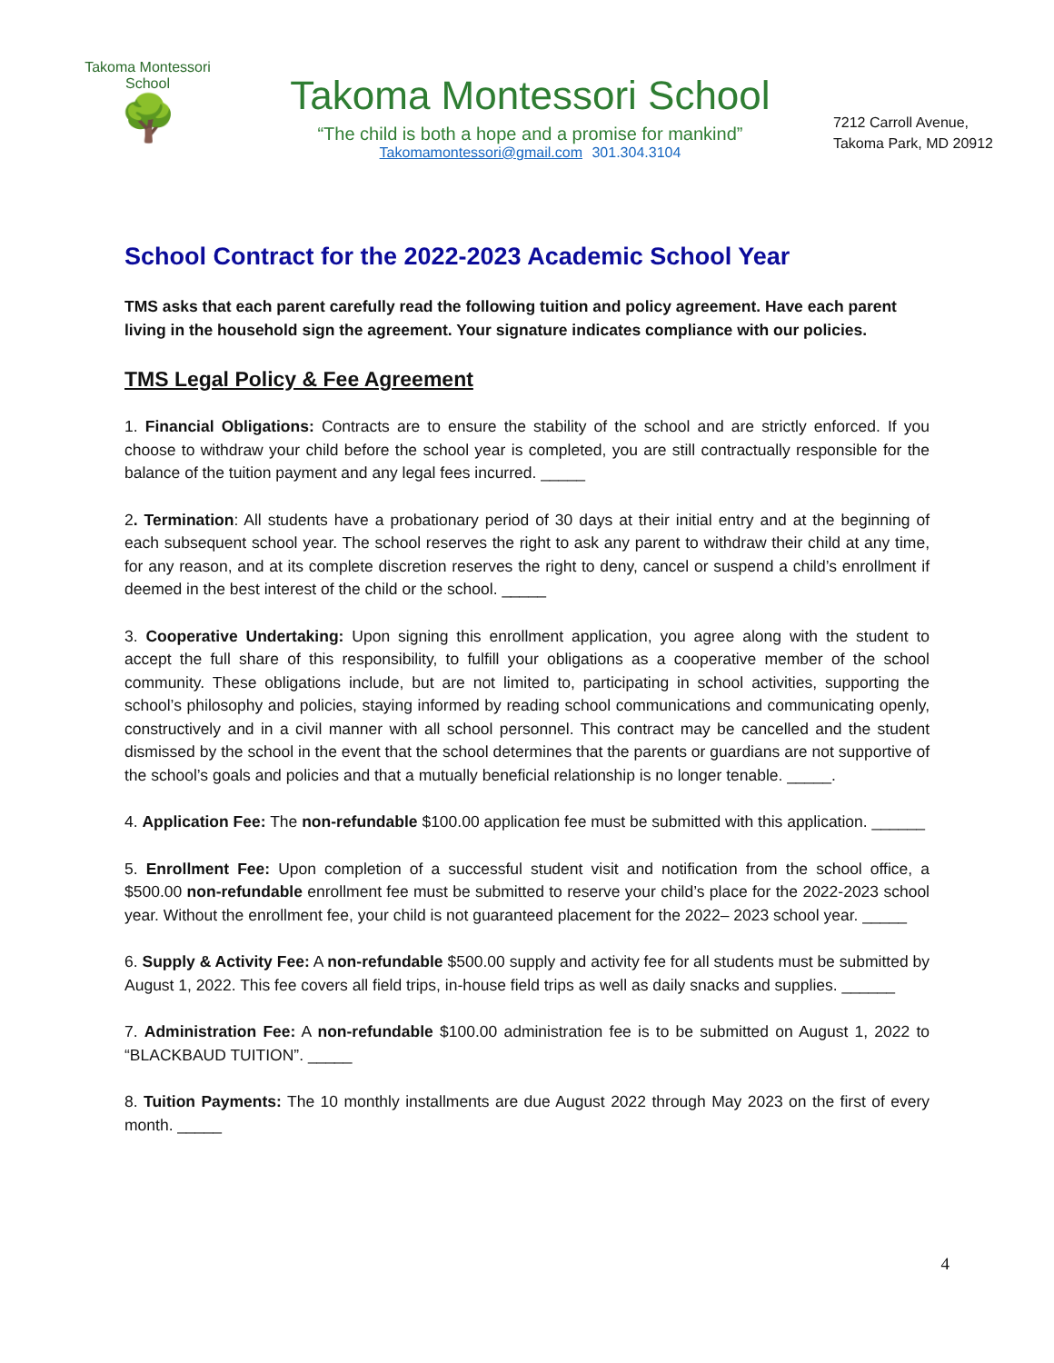Takoma Montessori School
🌳
Takoma Montessori School
“The child is both a hope and a promise for mankind”
Takomamontessori@gmail.com 301.304.3104
7212 Carroll Avenue,
Takoma Park, MD 20912
School Contract for the 2022-2023 Academic School Year
TMS asks that each parent carefully read the following tuition and policy agreement. Have each parent living in the household sign the agreement. Your signature indicates compliance with our policies.
TMS Legal Policy & Fee Agreement
1. Financial Obligations: Contracts are to ensure the stability of the school and are strictly enforced. If you choose to withdraw your child before the school year is completed, you are still contractually responsible for the balance of the tuition payment and any legal fees incurred. _____
2. Termination: All students have a probationary period of 30 days at their initial entry and at the beginning of each subsequent school year. The school reserves the right to ask any parent to withdraw their child at any time, for any reason, and at its complete discretion reserves the right to deny, cancel or suspend a child’s enrollment if deemed in the best interest of the child or the school. _____
3. Cooperative Undertaking: Upon signing this enrollment application, you agree along with the student to accept the full share of this responsibility, to fulfill your obligations as a cooperative member of the school community. These obligations include, but are not limited to, participating in school activities, supporting the school’s philosophy and policies, staying informed by reading school communications and communicating openly, constructively and in a civil manner with all school personnel. This contract may be cancelled and the student dismissed by the school in the event that the school determines that the parents or guardians are not supportive of the school’s goals and policies and that a mutually beneficial relationship is no longer tenable. _____.
4. Application Fee: The non-refundable $100.00 application fee must be submitted with this application. ______
5. Enrollment Fee: Upon completion of a successful student visit and notification from the school office, a $500.00 non-refundable enrollment fee must be submitted to reserve your child’s place for the 2022-2023 school year. Without the enrollment fee, your child is not guaranteed placement for the 2022– 2023 school year. _____
6. Supply & Activity Fee: A non-refundable $500.00 supply and activity fee for all students must be submitted by August 1, 2022. This fee covers all field trips, in-house field trips as well as daily snacks and supplies. ______
7. Administration Fee: A non-refundable $100.00 administration fee is to be submitted on August 1, 2022 to “BLACKBAUD TUITION”. _____
8. Tuition Payments: The 10 monthly installments are due August 2022 through May 2023 on the first of every month. _____
4